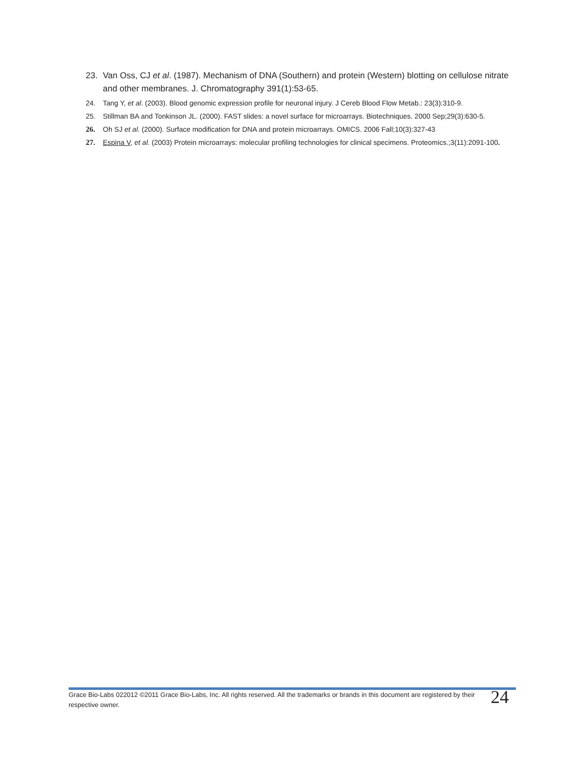23. Van Oss, CJ et al. (1987). Mechanism of DNA (Southern) and protein (Western) blotting on cellulose nitrate and other membranes. J. Chromatography 391(1):53-65.
24. Tang Y, et al. (2003). Blood genomic expression profile for neuronal injury. J Cereb Blood Flow Metab.: 23(3):310-9.
25. Stillman BA and Tonkinson JL. (2000). FAST slides: a novel surface for microarrays. Biotechniques. 2000 Sep;29(3):630-5.
26. Oh SJ et al. (2000). Surface modification for DNA and protein microarrays. OMICS. 2006 Fall;10(3):327-43
27. Espina V, et al. (2003) Protein microarrays: molecular profiling technologies for clinical specimens. Proteomics.;3(11):2091-100.
Grace Bio-Labs 022012 ©2011 Grace Bio-Labs, Inc. All rights reserved. All the trademarks or brands in this document are registered by their respective owner.
24